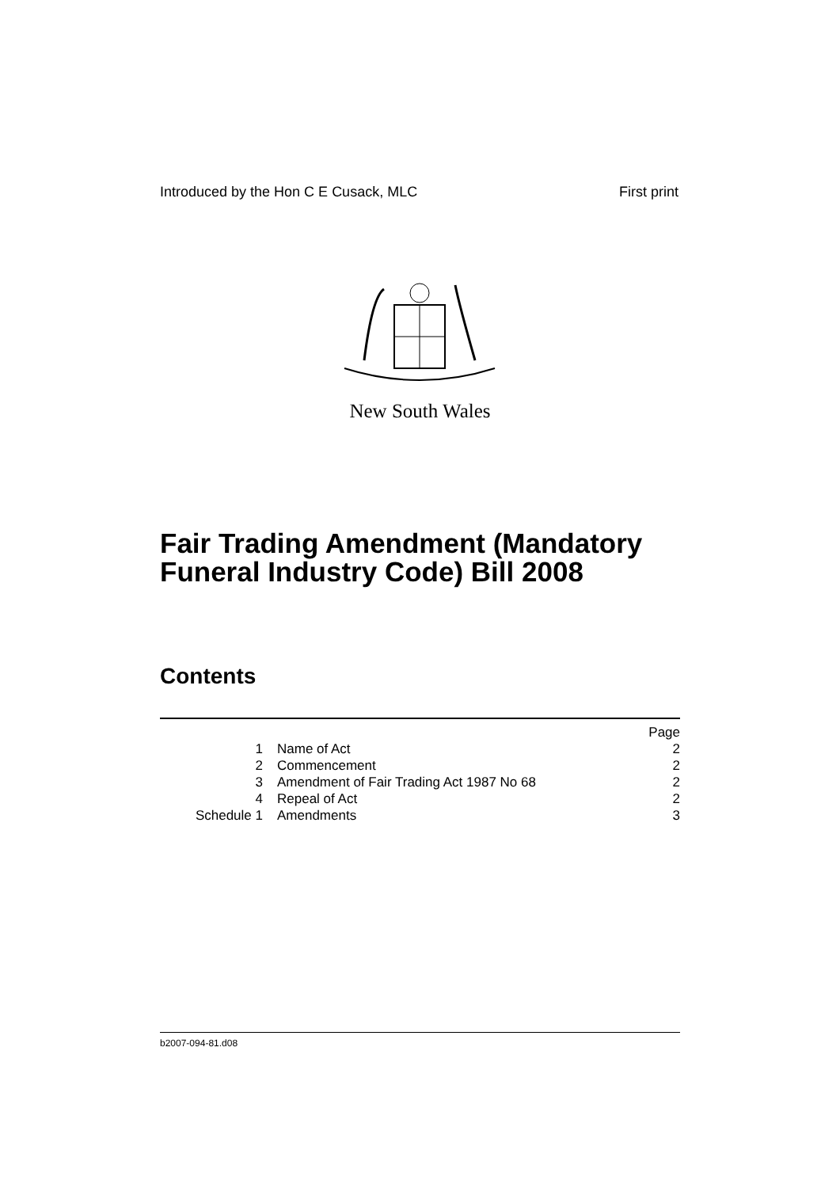Introduced by the Hon C E Cusack, MLC First print
New South Wales
Fair Trading Amendment (Mandatory
Funeral Industry Code) Bill 2008
Contents
| | | Page |
| 1 | Name of Act | 2 |
| 2 | Commencement | 2 |
| 3 | Amendment of Fair Trading Act 1987 No 68 | 2 |
| 4 | Repeal of Act | 2 |
| Schedule 1 | Amendments | 3 |
b2007-094-81.d08